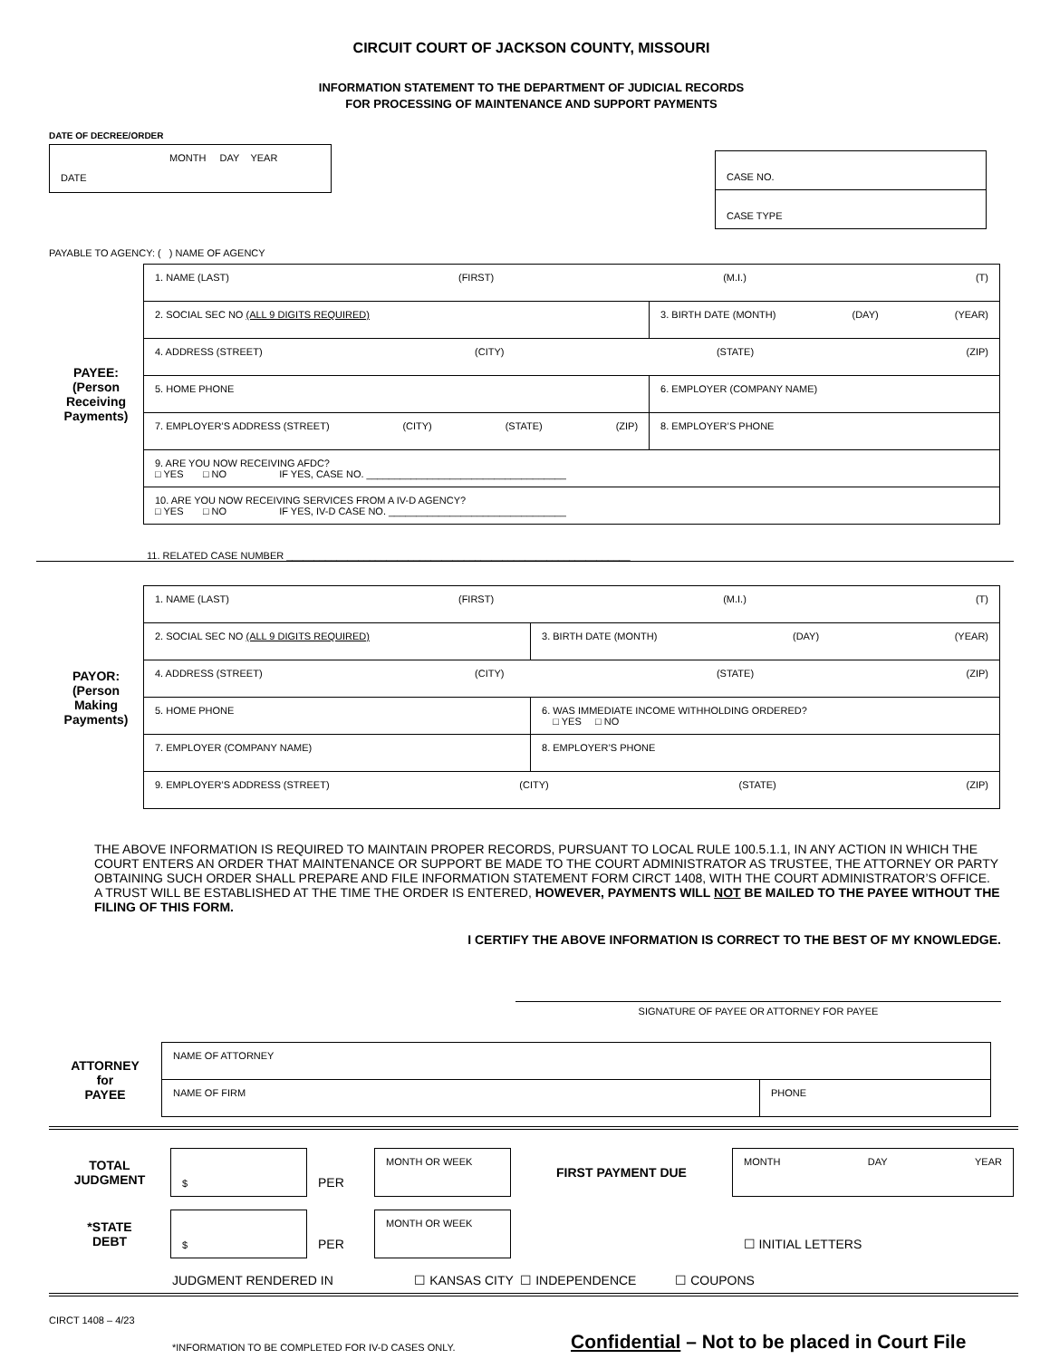CIRCUIT COURT OF JACKSON COUNTY, MISSOURI
INFORMATION STATEMENT TO THE DEPARTMENT OF JUDICIAL RECORDS
FOR PROCESSING OF MAINTENANCE AND SUPPORT PAYMENTS
DATE OF DECREE/ORDER
| MONTH DAY YEAR DATE |
| CASE NO. |
| CASE TYPE |
PAYABLE TO AGENCY: ( ) NAME OF AGENCY
| PAYEE: (Person Receiving Payments) | 1. NAME (LAST) (FIRST) (M.I.) (T) | | |
| | 2. SOCIAL SEC NO (ALL 9 DIGITS REQUIRED) | 3. BIRTH DATE (MONTH) (DAY) (YEAR) | |
| | 4. ADDRESS (STREET) (CITY) (STATE) (ZIP) | | |
| | 5. HOME PHONE | 6. EMPLOYER (COMPANY NAME) | |
| | 7. EMPLOYER’S ADDRESS (STREET) (CITY) (STATE) (ZIP) | | 8. EMPLOYER’S PHONE |
| | 9. ARE YOU NOW RECEIVING AFDC? □ YES □ NO IF YES, CASE NO. ____________________________________ | | |
| | 10. ARE YOU NOW RECEIVING SERVICES FROM A IV-D AGENCY? □ YES □ NO IF YES, IV-D CASE NO. ________________________________ | | |
11. RELATED CASE NUMBER ______________________________________________________________
| PAYOR: (Person Making Payments) | 1. NAME (LAST) (FIRST) (M.I.) (T) | | |
| | 2. SOCIAL SEC NO (ALL 9 DIGITS REQUIRED) | 3. BIRTH DATE (MONTH) (DAY) (YEAR) | |
| | 4. ADDRESS (STREET) (CITY) (STATE) (ZIP) | | |
| | 5. HOME PHONE | 6. WAS IMMEDIATE INCOME WITHHOLDING ORDERED? □ YES □ NO | |
| | 7. EMPLOYER (COMPANY NAME) | | 8. EMPLOYER’S PHONE |
| | 9. EMPLOYER’S ADDRESS (STREET) (CITY) (STATE) (ZIP) | | |
THE ABOVE INFORMATION IS REQUIRED TO MAINTAIN PROPER RECORDS, PURSUANT TO LOCAL RULE 100.5.1.1, IN ANY ACTION IN WHICH THE COURT ENTERS AN ORDER THAT MAINTENANCE OR SUPPORT BE MADE TO THE COURT ADMINISTRATOR AS TRUSTEE, THE ATTORNEY OR PARTY OBTAINING SUCH ORDER SHALL PREPARE AND FILE INFORMATION STATEMENT FORM CIRCT 1408, WITH THE COURT ADMINISTRATOR’S OFFICE. A TRUST WILL BE ESTABLISHED AT THE TIME THE ORDER IS ENTERED, HOWEVER, PAYMENTS WILL NOT BE MAILED TO THE PAYEE WITHOUT THE FILING OF THIS FORM.
I CERTIFY THE ABOVE INFORMATION IS CORRECT TO THE BEST OF MY KNOWLEDGE.
SIGNATURE OF PAYEE OR ATTORNEY FOR PAYEE
| ATTORNEY for PAYEE | NAME OF ATTORNEY | |
| | NAME OF FIRM | PHONE |
| TOTAL JUDGMENT | $ | PER | MONTH OR WEEK | FIRST PAYMENT DUE | MONTH DAY YEAR |
| *STATE DEBT | $ | PER | MONTH OR WEEK | | ☐ INITIAL LETTERS |
JUDGMENT RENDERED IN ☐ KANSAS CITY ☐ INDEPENDENCE ☐ COUPONS
CIRCT 1408 – 4/23
*INFORMATION TO BE COMPLETED FOR IV-D CASES ONLY. Confidential – Not to be placed in Court File